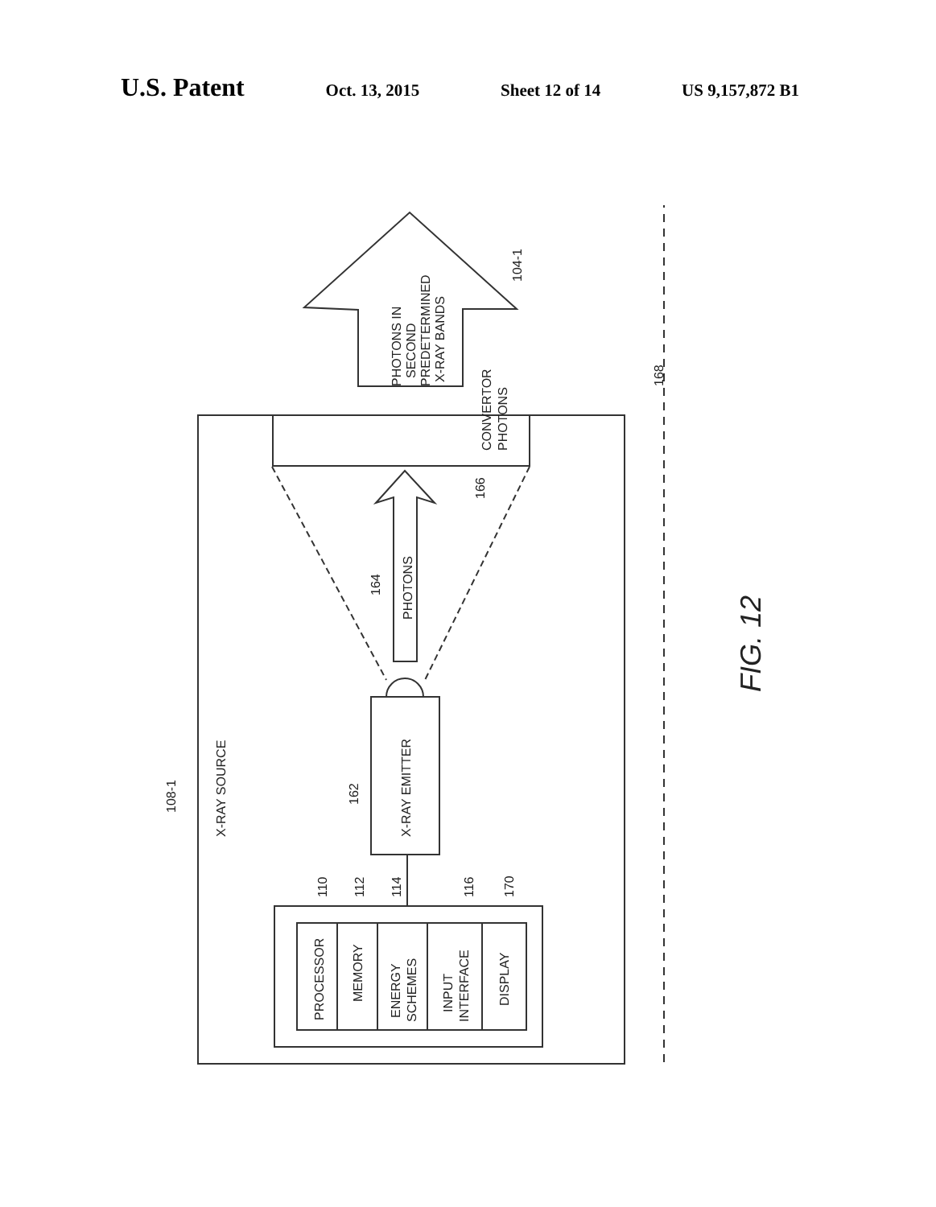U.S. Patent Oct. 13, 2015 Sheet 12 of 14 US 9,157,872 B1
PHOTONS IN
SECOND
PREDETERMINED
X-RAY BANDS
104-1
CONVERTOR
PHOTONS
166
PHOTONS
164
168
X-RAY EMITTER
162
X-RAY SOURCE
108-1
PROCESSOR
MEMORY
ENERGY
SCHEMES
INPUT
INTERFACE
DISPLAY
110
112
114
116
170
FIG. 12